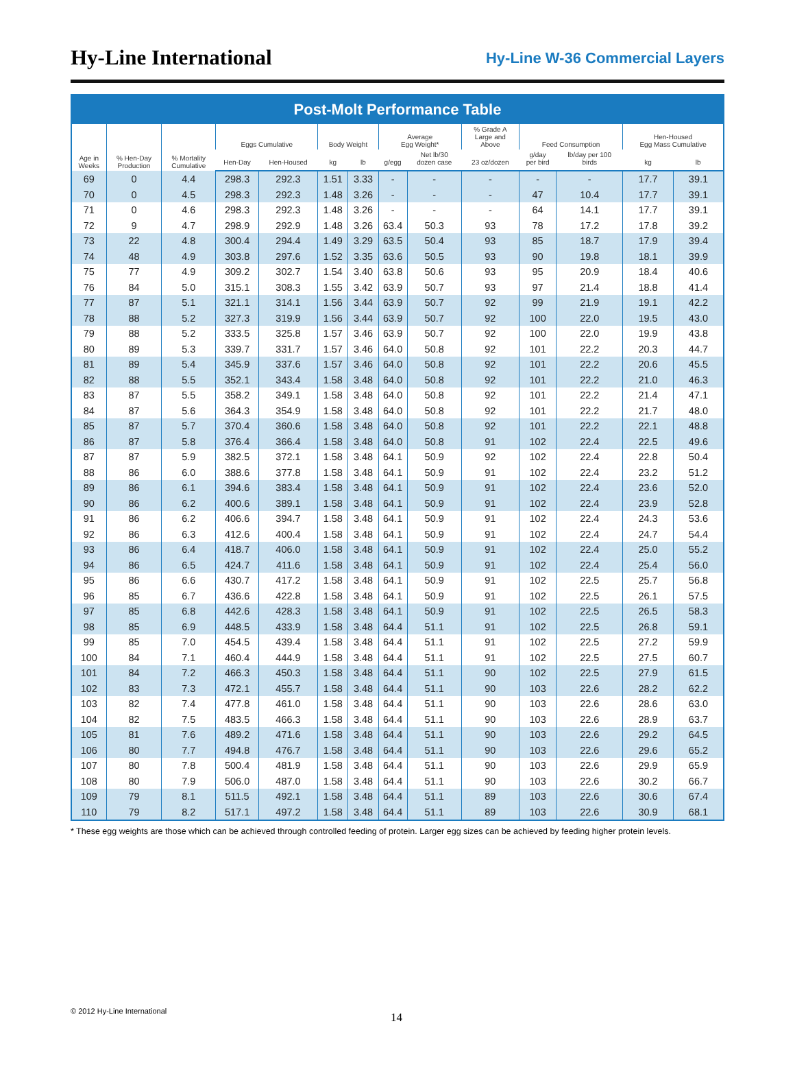Hy-Line International
Hy-Line W-36 Commercial Layers
Post-Molt Performance Table
| Age in Weeks | % Hen-Day Production | % Mortality Cumulative | Eggs Cumulative | | Body Weight | | Average Egg Weight* | | % Grade A Large and Above | Feed Consumption | | Hen-Housed Egg Mass Cumulative | |
| --- | --- | --- | --- | --- | --- | --- | --- | --- | --- | --- | --- | --- | --- |
| | | | Hen-Day | Hen-Housed | kg | lb | g/egg | Net lb/30 dozen case | 23 oz/dozen | g/day per bird | lb/day per 100 birds | kg | lb |
| 69 | 0 | 4.4 | 298.3 | 292.3 | 1.51 | 3.33 | - | - | - | - | - | 17.7 | 39.1 |
| 70 | 0 | 4.5 | 298.3 | 292.3 | 1.48 | 3.26 | - | - | - | 47 | 10.4 | 17.7 | 39.1 |
| 71 | 0 | 4.6 | 298.3 | 292.3 | 1.48 | 3.26 | - | - | - | 64 | 14.1 | 17.7 | 39.1 |
| 72 | 9 | 4.7 | 298.9 | 292.9 | 1.48 | 3.26 | 63.4 | 50.3 | 93 | 78 | 17.2 | 17.8 | 39.2 |
| 73 | 22 | 4.8 | 300.4 | 294.4 | 1.49 | 3.29 | 63.5 | 50.4 | 93 | 85 | 18.7 | 17.9 | 39.4 |
| 74 | 48 | 4.9 | 303.8 | 297.6 | 1.52 | 3.35 | 63.6 | 50.5 | 93 | 90 | 19.8 | 18.1 | 39.9 |
| 75 | 77 | 4.9 | 309.2 | 302.7 | 1.54 | 3.40 | 63.8 | 50.6 | 93 | 95 | 20.9 | 18.4 | 40.6 |
| 76 | 84 | 5.0 | 315.1 | 308.3 | 1.55 | 3.42 | 63.9 | 50.7 | 93 | 97 | 21.4 | 18.8 | 41.4 |
| 77 | 87 | 5.1 | 321.1 | 314.1 | 1.56 | 3.44 | 63.9 | 50.7 | 92 | 99 | 21.9 | 19.1 | 42.2 |
| 78 | 88 | 5.2 | 327.3 | 319.9 | 1.56 | 3.44 | 63.9 | 50.7 | 92 | 100 | 22.0 | 19.5 | 43.0 |
| 79 | 88 | 5.2 | 333.5 | 325.8 | 1.57 | 3.46 | 63.9 | 50.7 | 92 | 100 | 22.0 | 19.9 | 43.8 |
| 80 | 89 | 5.3 | 339.7 | 331.7 | 1.57 | 3.46 | 64.0 | 50.8 | 92 | 101 | 22.2 | 20.3 | 44.7 |
| 81 | 89 | 5.4 | 345.9 | 337.6 | 1.57 | 3.46 | 64.0 | 50.8 | 92 | 101 | 22.2 | 20.6 | 45.5 |
| 82 | 88 | 5.5 | 352.1 | 343.4 | 1.58 | 3.48 | 64.0 | 50.8 | 92 | 101 | 22.2 | 21.0 | 46.3 |
| 83 | 87 | 5.5 | 358.2 | 349.1 | 1.58 | 3.48 | 64.0 | 50.8 | 92 | 101 | 22.2 | 21.4 | 47.1 |
| 84 | 87 | 5.6 | 364.3 | 354.9 | 1.58 | 3.48 | 64.0 | 50.8 | 92 | 101 | 22.2 | 21.7 | 48.0 |
| 85 | 87 | 5.7 | 370.4 | 360.6 | 1.58 | 3.48 | 64.0 | 50.8 | 92 | 101 | 22.2 | 22.1 | 48.8 |
| 86 | 87 | 5.8 | 376.4 | 366.4 | 1.58 | 3.48 | 64.0 | 50.8 | 91 | 102 | 22.4 | 22.5 | 49.6 |
| 87 | 87 | 5.9 | 382.5 | 372.1 | 1.58 | 3.48 | 64.1 | 50.9 | 92 | 102 | 22.4 | 22.8 | 50.4 |
| 88 | 86 | 6.0 | 388.6 | 377.8 | 1.58 | 3.48 | 64.1 | 50.9 | 91 | 102 | 22.4 | 23.2 | 51.2 |
| 89 | 86 | 6.1 | 394.6 | 383.4 | 1.58 | 3.48 | 64.1 | 50.9 | 91 | 102 | 22.4 | 23.6 | 52.0 |
| 90 | 86 | 6.2 | 400.6 | 389.1 | 1.58 | 3.48 | 64.1 | 50.9 | 91 | 102 | 22.4 | 23.9 | 52.8 |
| 91 | 86 | 6.2 | 406.6 | 394.7 | 1.58 | 3.48 | 64.1 | 50.9 | 91 | 102 | 22.4 | 24.3 | 53.6 |
| 92 | 86 | 6.3 | 412.6 | 400.4 | 1.58 | 3.48 | 64.1 | 50.9 | 91 | 102 | 22.4 | 24.7 | 54.4 |
| 93 | 86 | 6.4 | 418.7 | 406.0 | 1.58 | 3.48 | 64.1 | 50.9 | 91 | 102 | 22.4 | 25.0 | 55.2 |
| 94 | 86 | 6.5 | 424.7 | 411.6 | 1.58 | 3.48 | 64.1 | 50.9 | 91 | 102 | 22.4 | 25.4 | 56.0 |
| 95 | 86 | 6.6 | 430.7 | 417.2 | 1.58 | 3.48 | 64.1 | 50.9 | 91 | 102 | 22.5 | 25.7 | 56.8 |
| 96 | 85 | 6.7 | 436.6 | 422.8 | 1.58 | 3.48 | 64.1 | 50.9 | 91 | 102 | 22.5 | 26.1 | 57.5 |
| 97 | 85 | 6.8 | 442.6 | 428.3 | 1.58 | 3.48 | 64.1 | 50.9 | 91 | 102 | 22.5 | 26.5 | 58.3 |
| 98 | 85 | 6.9 | 448.5 | 433.9 | 1.58 | 3.48 | 64.4 | 51.1 | 91 | 102 | 22.5 | 26.8 | 59.1 |
| 99 | 85 | 7.0 | 454.5 | 439.4 | 1.58 | 3.48 | 64.4 | 51.1 | 91 | 102 | 22.5 | 27.2 | 59.9 |
| 100 | 84 | 7.1 | 460.4 | 444.9 | 1.58 | 3.48 | 64.4 | 51.1 | 91 | 102 | 22.5 | 27.5 | 60.7 |
| 101 | 84 | 7.2 | 466.3 | 450.3 | 1.58 | 3.48 | 64.4 | 51.1 | 90 | 102 | 22.5 | 27.9 | 61.5 |
| 102 | 83 | 7.3 | 472.1 | 455.7 | 1.58 | 3.48 | 64.4 | 51.1 | 90 | 103 | 22.6 | 28.2 | 62.2 |
| 103 | 82 | 7.4 | 477.8 | 461.0 | 1.58 | 3.48 | 64.4 | 51.1 | 90 | 103 | 22.6 | 28.6 | 63.0 |
| 104 | 82 | 7.5 | 483.5 | 466.3 | 1.58 | 3.48 | 64.4 | 51.1 | 90 | 103 | 22.6 | 28.9 | 63.7 |
| 105 | 81 | 7.6 | 489.2 | 471.6 | 1.58 | 3.48 | 64.4 | 51.1 | 90 | 103 | 22.6 | 29.2 | 64.5 |
| 106 | 80 | 7.7 | 494.8 | 476.7 | 1.58 | 3.48 | 64.4 | 51.1 | 90 | 103 | 22.6 | 29.6 | 65.2 |
| 107 | 80 | 7.8 | 500.4 | 481.9 | 1.58 | 3.48 | 64.4 | 51.1 | 90 | 103 | 22.6 | 29.9 | 65.9 |
| 108 | 80 | 7.9 | 506.0 | 487.0 | 1.58 | 3.48 | 64.4 | 51.1 | 90 | 103 | 22.6 | 30.2 | 66.7 |
| 109 | 79 | 8.1 | 511.5 | 492.1 | 1.58 | 3.48 | 64.4 | 51.1 | 89 | 103 | 22.6 | 30.6 | 67.4 |
| 110 | 79 | 8.2 | 517.1 | 497.2 | 1.58 | 3.48 | 64.4 | 51.1 | 89 | 103 | 22.6 | 30.9 | 68.1 |
* These egg weights are those which can be achieved through controlled feeding of protein. Larger egg sizes can be achieved by feeding higher protein levels.
© 2012 Hy-Line International 14